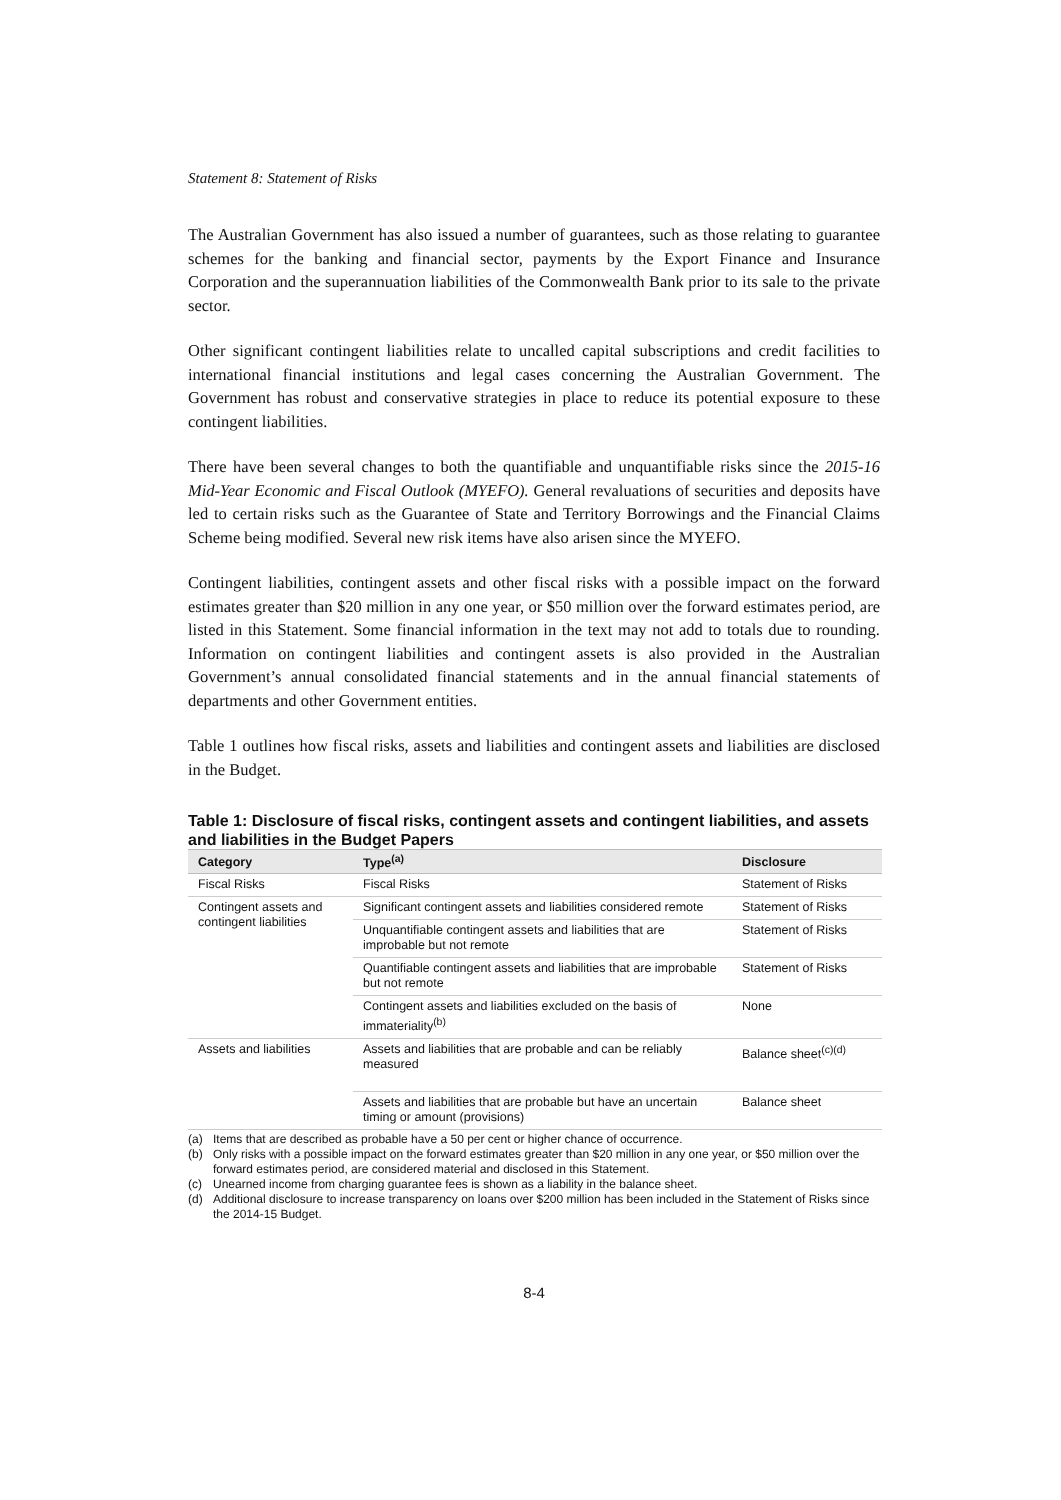Statement 8: Statement of Risks
The Australian Government has also issued a number of guarantees, such as those relating to guarantee schemes for the banking and financial sector, payments by the Export Finance and Insurance Corporation and the superannuation liabilities of the Commonwealth Bank prior to its sale to the private sector.
Other significant contingent liabilities relate to uncalled capital subscriptions and credit facilities to international financial institutions and legal cases concerning the Australian Government. The Government has robust and conservative strategies in place to reduce its potential exposure to these contingent liabilities.
There have been several changes to both the quantifiable and unquantifiable risks since the 2015-16 Mid-Year Economic and Fiscal Outlook (MYEFO). General revaluations of securities and deposits have led to certain risks such as the Guarantee of State and Territory Borrowings and the Financial Claims Scheme being modified. Several new risk items have also arisen since the MYEFO.
Contingent liabilities, contingent assets and other fiscal risks with a possible impact on the forward estimates greater than $20 million in any one year, or $50 million over the forward estimates period, are listed in this Statement. Some financial information in the text may not add to totals due to rounding. Information on contingent liabilities and contingent assets is also provided in the Australian Government’s annual consolidated financial statements and in the annual financial statements of departments and other Government entities.
Table 1 outlines how fiscal risks, assets and liabilities and contingent assets and liabilities are disclosed in the Budget.
Table 1: Disclosure of fiscal risks, contingent assets and contingent liabilities, and assets and liabilities in the Budget Papers
| Category | Type<sup>(a)</sup> | Disclosure |
| --- | --- | --- |
| Fiscal Risks | Fiscal Risks | Statement of Risks |
| Contingent assets and contingent liabilities | Significant contingent assets and liabilities considered remote | Statement of Risks |
| | Unquantifiable contingent assets and liabilities that are improbable but not remote | Statement of Risks |
| | Quantifiable contingent assets and liabilities that are improbable but not remote | Statement of Risks |
| | Contingent assets and liabilities excluded on the basis of immateriality<sup>(b)</sup> | None |
| Assets and liabilities | Assets and liabilities that are probable and can be reliably measured | Balance sheet<sup>(c)(d)</sup> |
| | Assets and liabilities that are probable but have an uncertain timing or amount (provisions) | Balance sheet |
(a) Items that are described as probable have a 50 per cent or higher chance of occurrence.
(b) Only risks with a possible impact on the forward estimates greater than $20 million in any one year, or $50 million over the forward estimates period, are considered material and disclosed in this Statement.
(c) Unearned income from charging guarantee fees is shown as a liability in the balance sheet.
(d) Additional disclosure to increase transparency on loans over $200 million has been included in the Statement of Risks since the 2014-15 Budget.
8-4